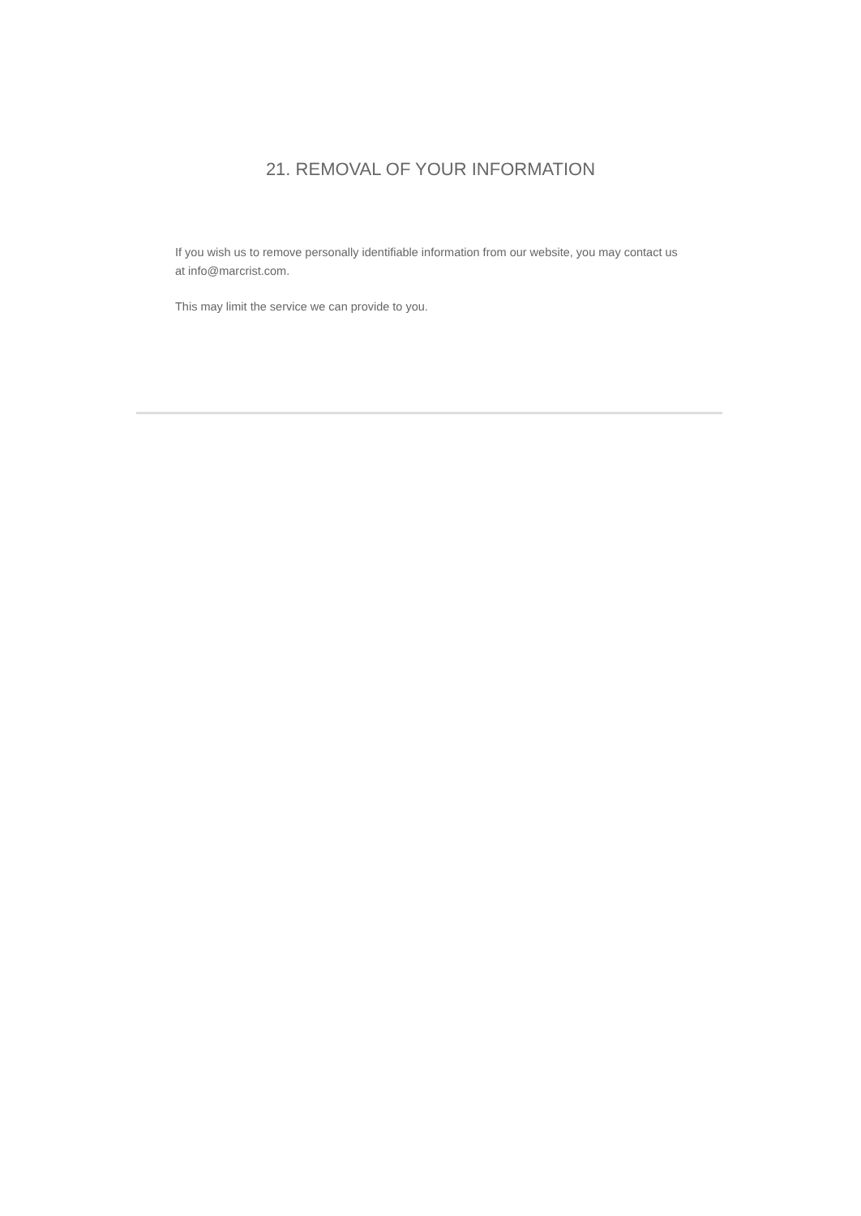21. REMOVAL OF YOUR INFORMATION
If you wish us to remove personally identifiable information from our website, you may contact us at info@marcrist.com.
This may limit the service we can provide to you.